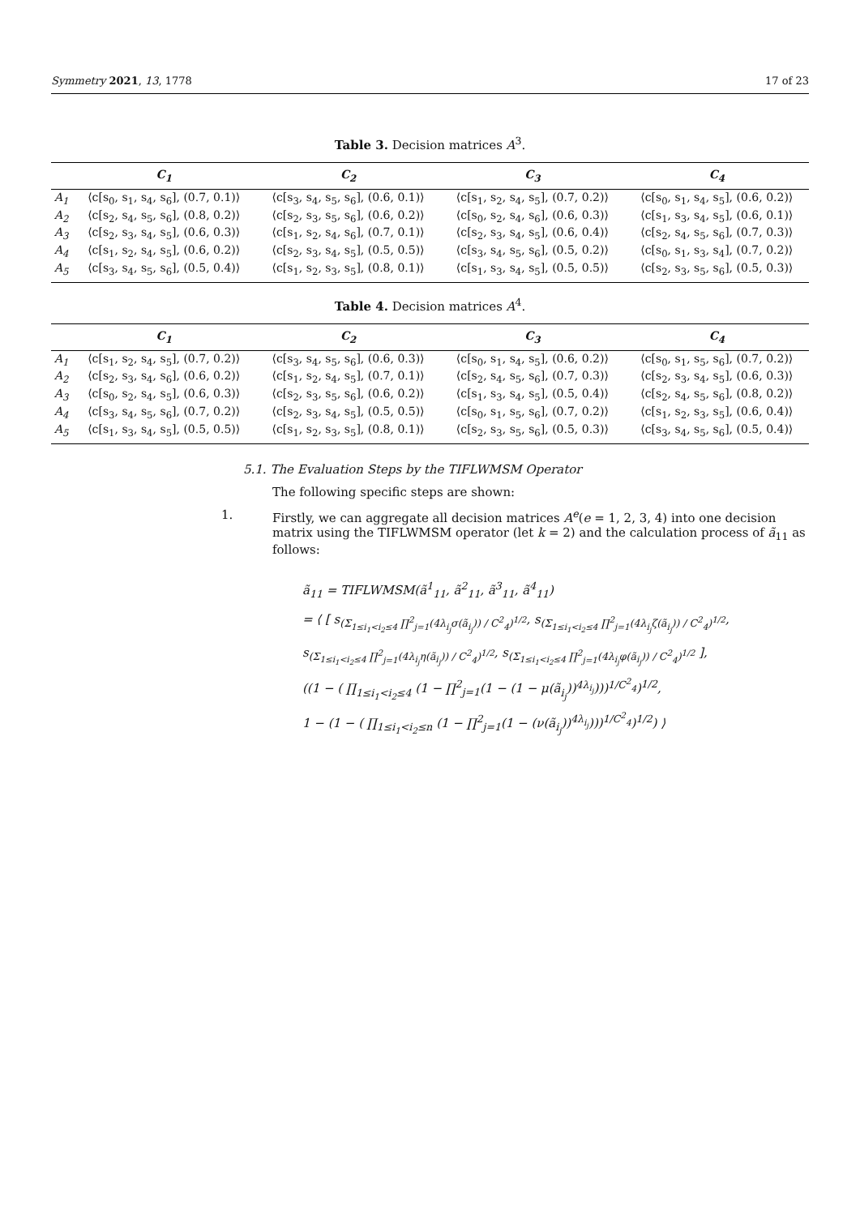Symmetry 2021, 13, 1778 17 of 23
Table 3. Decision matrices A<sup>3</sup>.
| | C<sub>1</sub> | C<sub>2</sub> | C<sub>3</sub> | C<sub>4</sub> |
| --- | --- | --- | --- | --- |
| A<sub>1</sub> | ⟨c[s<sub>0</sub>, s<sub>1</sub>, s<sub>4</sub>, s<sub>6</sub>], (0.7, 0.1)⟩ | ⟨c[s<sub>3</sub>, s<sub>4</sub>, s<sub>5</sub>, s<sub>6</sub>], (0.6, 0.1)⟩ | ⟨c[s<sub>1</sub>, s<sub>2</sub>, s<sub>4</sub>, s<sub>5</sub>], (0.7, 0.2)⟩ | ⟨c[s<sub>0</sub>, s<sub>1</sub>, s<sub>4</sub>, s<sub>5</sub>], (0.6, 0.2)⟩ |
| A<sub>2</sub> | ⟨c[s<sub>2</sub>, s<sub>4</sub>, s<sub>5</sub>, s<sub>6</sub>], (0.8, 0.2)⟩ | ⟨c[s<sub>2</sub>, s<sub>3</sub>, s<sub>5</sub>, s<sub>6</sub>], (0.6, 0.2)⟩ | ⟨c[s<sub>0</sub>, s<sub>2</sub>, s<sub>4</sub>, s<sub>6</sub>], (0.6, 0.3)⟩ | ⟨c[s<sub>1</sub>, s<sub>3</sub>, s<sub>4</sub>, s<sub>5</sub>], (0.6, 0.1)⟩ |
| A<sub>3</sub> | ⟨c[s<sub>2</sub>, s<sub>3</sub>, s<sub>4</sub>, s<sub>5</sub>], (0.6, 0.3)⟩ | ⟨c[s<sub>1</sub>, s<sub>2</sub>, s<sub>4</sub>, s<sub>6</sub>], (0.7, 0.1)⟩ | ⟨c[s<sub>2</sub>, s<sub>3</sub>, s<sub>4</sub>, s<sub>5</sub>], (0.6, 0.4)⟩ | ⟨c[s<sub>2</sub>, s<sub>4</sub>, s<sub>5</sub>, s<sub>6</sub>], (0.7, 0.3)⟩ |
| A<sub>4</sub> | ⟨c[s<sub>1</sub>, s<sub>2</sub>, s<sub>4</sub>, s<sub>5</sub>], (0.6, 0.2)⟩ | ⟨c[s<sub>2</sub>, s<sub>3</sub>, s<sub>4</sub>, s<sub>5</sub>], (0.5, 0.5)⟩ | ⟨c[s<sub>3</sub>, s<sub>4</sub>, s<sub>5</sub>, s<sub>6</sub>], (0.5, 0.2)⟩ | ⟨c[s<sub>0</sub>, s<sub>1</sub>, s<sub>3</sub>, s<sub>4</sub>], (0.7, 0.2)⟩ |
| A<sub>5</sub> | ⟨c[s<sub>3</sub>, s<sub>4</sub>, s<sub>5</sub>, s<sub>6</sub>], (0.5, 0.4)⟩ | ⟨c[s<sub>1</sub>, s<sub>2</sub>, s<sub>3</sub>, s<sub>5</sub>], (0.8, 0.1)⟩ | ⟨c[s<sub>1</sub>, s<sub>3</sub>, s<sub>4</sub>, s<sub>5</sub>], (0.5, 0.5)⟩ | ⟨c[s<sub>2</sub>, s<sub>3</sub>, s<sub>5</sub>, s<sub>6</sub>], (0.5, 0.3)⟩ |
Table 4. Decision matrices A<sup>4</sup>.
| | C<sub>1</sub> | C<sub>2</sub> | C<sub>3</sub> | C<sub>4</sub> |
| --- | --- | --- | --- | --- |
| A<sub>1</sub> | ⟨c[s<sub>1</sub>, s<sub>2</sub>, s<sub>4</sub>, s<sub>5</sub>], (0.7, 0.2)⟩ | ⟨c[s<sub>3</sub>, s<sub>4</sub>, s<sub>5</sub>, s<sub>6</sub>], (0.6, 0.3)⟩ | ⟨c[s<sub>0</sub>, s<sub>1</sub>, s<sub>4</sub>, s<sub>5</sub>], (0.6, 0.2)⟩ | ⟨c[s<sub>0</sub>, s<sub>1</sub>, s<sub>5</sub>, s<sub>6</sub>], (0.7, 0.2)⟩ |
| A<sub>2</sub> | ⟨c[s<sub>2</sub>, s<sub>3</sub>, s<sub>4</sub>, s<sub>6</sub>], (0.6, 0.2)⟩ | ⟨c[s<sub>1</sub>, s<sub>2</sub>, s<sub>4</sub>, s<sub>5</sub>], (0.7, 0.1)⟩ | ⟨c[s<sub>2</sub>, s<sub>4</sub>, s<sub>5</sub>, s<sub>6</sub>], (0.7, 0.3)⟩ | ⟨c[s<sub>2</sub>, s<sub>3</sub>, s<sub>4</sub>, s<sub>5</sub>], (0.6, 0.3)⟩ |
| A<sub>3</sub> | ⟨c[s<sub>0</sub>, s<sub>2</sub>, s<sub>4</sub>, s<sub>5</sub>], (0.6, 0.3)⟩ | ⟨c[s<sub>2</sub>, s<sub>3</sub>, s<sub>5</sub>, s<sub>6</sub>], (0.6, 0.2)⟩ | ⟨c[s<sub>1</sub>, s<sub>3</sub>, s<sub>4</sub>, s<sub>5</sub>], (0.5, 0.4)⟩ | ⟨c[s<sub>2</sub>, s<sub>4</sub>, s<sub>5</sub>, s<sub>6</sub>], (0.8, 0.2)⟩ |
| A<sub>4</sub> | ⟨c[s<sub>3</sub>, s<sub>4</sub>, s<sub>5</sub>, s<sub>6</sub>], (0.7, 0.2)⟩ | ⟨c[s<sub>2</sub>, s<sub>3</sub>, s<sub>4</sub>, s<sub>5</sub>], (0.5, 0.5)⟩ | ⟨c[s<sub>0</sub>, s<sub>1</sub>, s<sub>5</sub>, s<sub>6</sub>], (0.7, 0.2)⟩ | ⟨c[s<sub>1</sub>, s<sub>2</sub>, s<sub>3</sub>, s<sub>5</sub>], (0.6, 0.4)⟩ |
| A<sub>5</sub> | ⟨c[s<sub>1</sub>, s<sub>3</sub>, s<sub>4</sub>, s<sub>5</sub>], (0.5, 0.5)⟩ | ⟨c[s<sub>1</sub>, s<sub>2</sub>, s<sub>3</sub>, s<sub>5</sub>], (0.8, 0.1)⟩ | ⟨c[s<sub>2</sub>, s<sub>3</sub>, s<sub>5</sub>, s<sub>6</sub>], (0.5, 0.3)⟩ | ⟨c[s<sub>3</sub>, s<sub>4</sub>, s<sub>5</sub>, s<sub>6</sub>], (0.5, 0.4)⟩ |
5.1. The Evaluation Steps by the TIFLWMSM Operator
The following specific steps are shown:
1. Firstly, we can aggregate all decision matrices A<sup>e</sup>(e = 1, 2, 3, 4) into one decision matrix using the TIFLWMSM operator (let k = 2) and the calculation process of ã<sub>11</sub> as follows:
ã<sub>11</sub> = TIFLWMSM(ã<sup>1</sup><sub>11</sub>, ã<sup>2</sup><sub>11</sub>, ã<sup>3</sup><sub>11</sub>, ã<sup>4</sup><sub>11</sub>)
= ⟨ [ s<sub>(Σ<sub>1≤i<sub>1</sub><i<sub>2</sub>≤4</sub> ∏<sup>2</sup><sub>j=1</sub>(4λ<sub>i<sub>j</sub></sub>σ(ã<sub>i<sub>j</sub></sub>)) / C<sup>2</sup><sub>4</sub>)<sup>1/2</sup></sub>, s<sub>(Σ<sub>1≤i<sub>1</sub><i<sub>2</sub>≤4</sub> ∏<sup>2</sup><sub>j=1</sub>(4λ<sub>i<sub>j</sub></sub>ζ(ã<sub>i<sub>j</sub></sub>)) / C<sup>2</sup><sub>4</sub>)<sup>1/2</sup></sub>,
s<sub>(Σ<sub>1≤i<sub>1</sub><i<sub>2</sub>≤4</sub> ∏<sup>2</sup><sub>j=1</sub>(4λ<sub>i<sub>j</sub></sub>η(ã<sub>i<sub>j</sub></sub>)) / C<sup>2</sup><sub>4</sub>)<sup>1/2</sup></sub>, s<sub>(Σ<sub>1≤i<sub>1</sub><i<sub>2</sub>≤4</sub> ∏<sup>2</sup><sub>j=1</sub>(4λ<sub>i<sub>j</sub></sub>φ(ã<sub>i<sub>j</sub></sub>)) / C<sup>2</sup><sub>4</sub>)<sup>1/2</sup></sub> ],
((1 − ( ∏<sub>1≤i<sub>1</sub><i<sub>2</sub>≤4</sub> (1 − ∏<sup>2</sup><sub>j=1</sub>(1 − (1 − μ(ã<sub>i<sub>j</sub></sub>))<sup>4λ<sub>i<sub>j</sub></sub></sup>)))<sup>1/C<sup>2</sup><sub>4</sub></sup>)<sup>1/2</sup>,
1 − (1 − ( ∏<sub>1≤i<sub>1</sub><i<sub>2</sub>≤n</sub> (1 − ∏<sup>2</sup><sub>j=1</sub>(1 − (ν(ã<sub>i<sub>j</sub></sub>))<sup>4λ<sub>i<sub>j</sub></sub></sup>)))<sup>1/C<sup>2</sup><sub>4</sub></sup>)<sup>1/2</sup>) ⟩